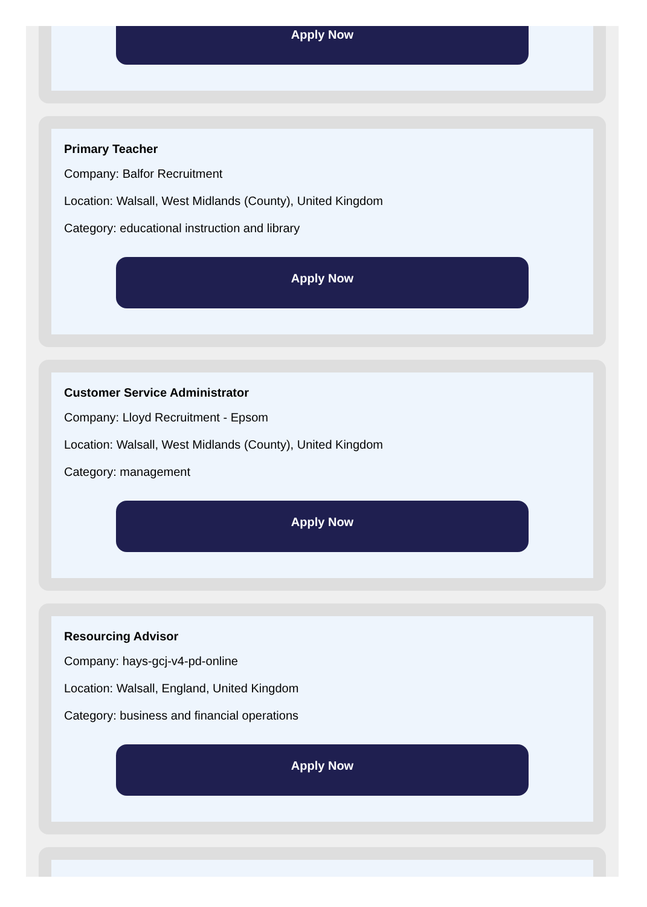Apply Now
Primary Teacher
Company: Balfor Recruitment
Location: Walsall, West Midlands (County), United Kingdom
Category: educational instruction and library
Apply Now
Customer Service Administrator
Company: Lloyd Recruitment - Epsom
Location: Walsall, West Midlands (County), United Kingdom
Category: management
Apply Now
Resourcing Advisor
Company: hays-gcj-v4-pd-online
Location: Walsall, England, United Kingdom
Category: business and financial operations
Apply Now